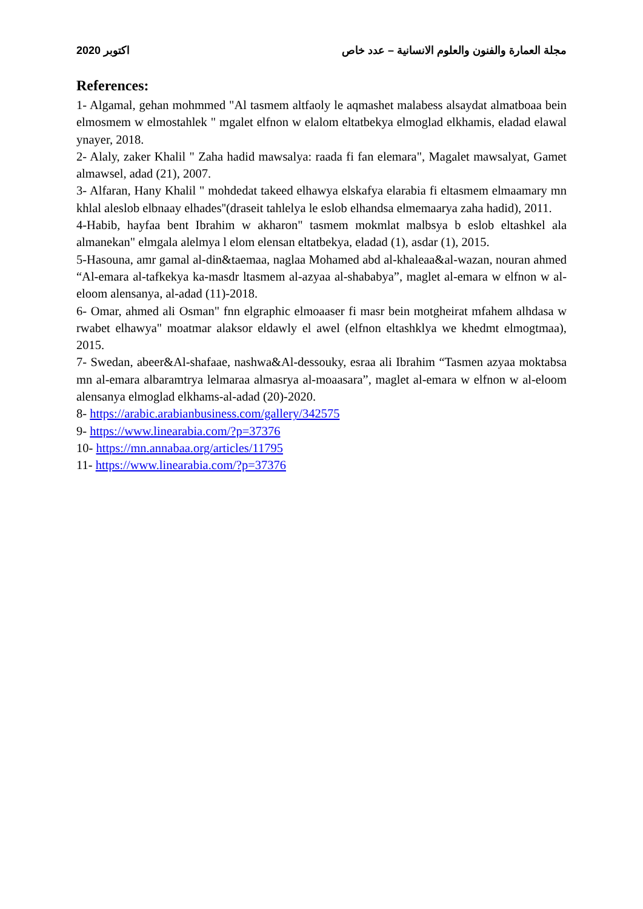مجلة العمارة والفنون والعلوم الانسانية – عدد خاص اكتوبر 2020
References:
1- Algamal, gehan mohmmed "Al tasmem altfaoly le aqmashet malabess alsaydat almatboaa bein elmosmem w elmostahlek " mgalet elfnon w elalom eltatbekya elmoglad elkhamis, eladad elawal ynayer, 2018.
2- Alaly, zaker Khalil " Zaha hadid mawsalya: raada fi fan elemara", Magalet mawsalyat, Gamet almawsel, adad (21), 2007.
3- Alfaran, Hany Khalil " mohdedat takeed elhawya elskafya elarabia fi eltasmem elmaamary mn khlal aleslob elbnaay elhades''(draseit tahlelya le eslob elhandsa elmemaarya zaha hadid), 2011.
4-Habib, hayfaa bent Ibrahim w akharon" tasmem mokmlat malbsya b eslob eltashkel ala almanekan" elmgala alelmya l elom elensan eltatbekya, eladad (1), asdar (1), 2015.
5-Hasouna, amr gamal al-din&taemaa, naglaa Mohamed abd al-khaleaa&al-wazan, nouran ahmed “Al-emara al-tafkekya ka-masdr ltasmem al-azyaa al-shababya”, maglet al-emara w elfnon w al-eloom alensanya, al-adad (11)-2018.
6- Omar, ahmed ali Osman" fnn elgraphic elmoaaser fi masr bein motgheirat mfahem alhdasa w rwabet elhawya" moatmar alaksor eldawly el awel (elfnon eltashklya we khedmt elmogtmaa), 2015.
7- Swedan, abeer&Al-shafaae, nashwa&Al-dessouky, esraa ali Ibrahim “Tasmen azyaa moktabsa mn al-emara albaramtrya lelmaraa almasrya al-moaasara”, maglet al-emara w elfnon w al-eloom alensanya elmoglad elkhams-al-adad (20)-2020.
8- https://arabic.arabianbusiness.com/gallery/342575
9- https://www.linearabia.com/?p=37376
10- https://mn.annabaa.org/articles/11795
11- https://www.linearabia.com/?p=37376